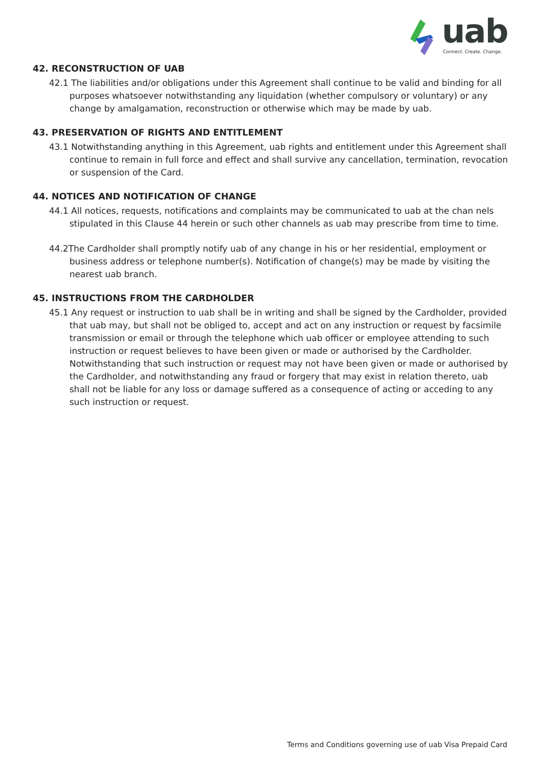uab
Connect. Create. Change.
42. RECONSTRUCTION OF UAB
42.1 The liabilities and/or obligations under this Agreement shall continue to be valid and binding for all purposes whatsoever notwithstanding any liquidation (whether compulsory or voluntary) or any change by amalgamation, reconstruction or otherwise which may be made by uab.
43. PRESERVATION OF RIGHTS AND ENTITLEMENT
43.1 Notwithstanding anything in this Agreement, uab rights and entitlement under this Agreement shall continue to remain in full force and effect and shall survive any cancellation, termination, revocation or suspension of the Card.
44. NOTICES AND NOTIFICATION OF CHANGE
44.1 All notices, requests, notifications and complaints may be communicated to uab at the chan nels stipulated in this Clause 44 herein or such other channels as uab may prescribe from time to time.
44.2The Cardholder shall promptly notify uab of any change in his or her residential, employment or business address or telephone number(s). Notification of change(s) may be made by visiting the nearest uab branch.
45. INSTRUCTIONS FROM THE CARDHOLDER
45.1 Any request or instruction to uab shall be in writing and shall be signed by the Cardholder, provided that uab may, but shall not be obliged to, accept and act on any instruction or request by facsimile transmission or email or through the telephone which uab officer or employee attending to such instruction or request believes to have been given or made or authorised by the Cardholder. Notwithstanding that such instruction or request may not have been given or made or authorised by the Cardholder, and notwithstanding any fraud or forgery that may exist in relation thereto, uab shall not be liable for any loss or damage suffered as a consequence of acting or acceding to any such instruction or request.
Terms and Conditions governing use of uab Visa Prepaid Card